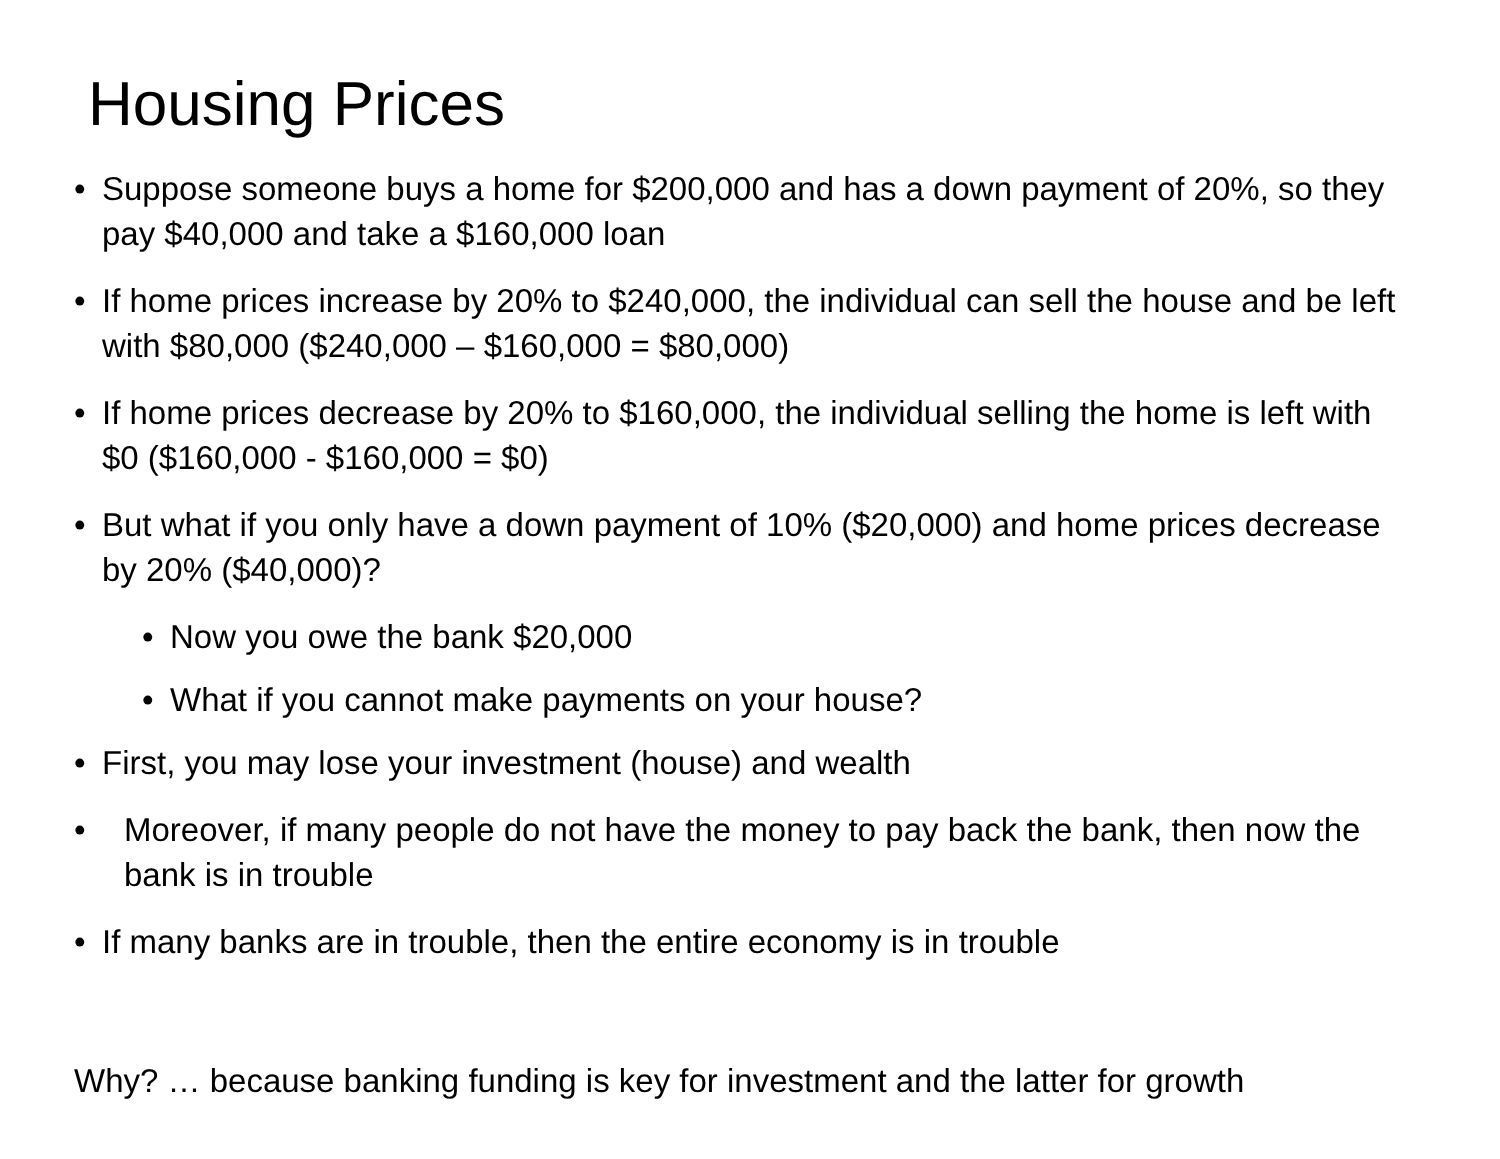Housing Prices
• Suppose someone buys a home for $200,000 and has a down payment of 20%, so they pay $40,000 and take a $160,000 loan
• If home prices increase by 20% to $240,000, the individual can sell the house and be left with $80,000 ($240,000 – $160,000 = $80,000)
• If home prices decrease by 20% to $160,000, the individual selling the home is left with $0 ($160,000 - $160,000 = $0)
• But what if you only have a down payment of 10% ($20,000) and home prices decrease by 20% ($40,000)?
• Now you owe the bank $20,000
• What if you cannot make payments on your house?
• First, you may lose your investment (house) and wealth
• Moreover, if many people do not have the money to pay back the bank, then now the bank is in trouble
• If many banks are in trouble, then the entire economy is in trouble
Why? … because banking funding is key for investment and the latter for growth